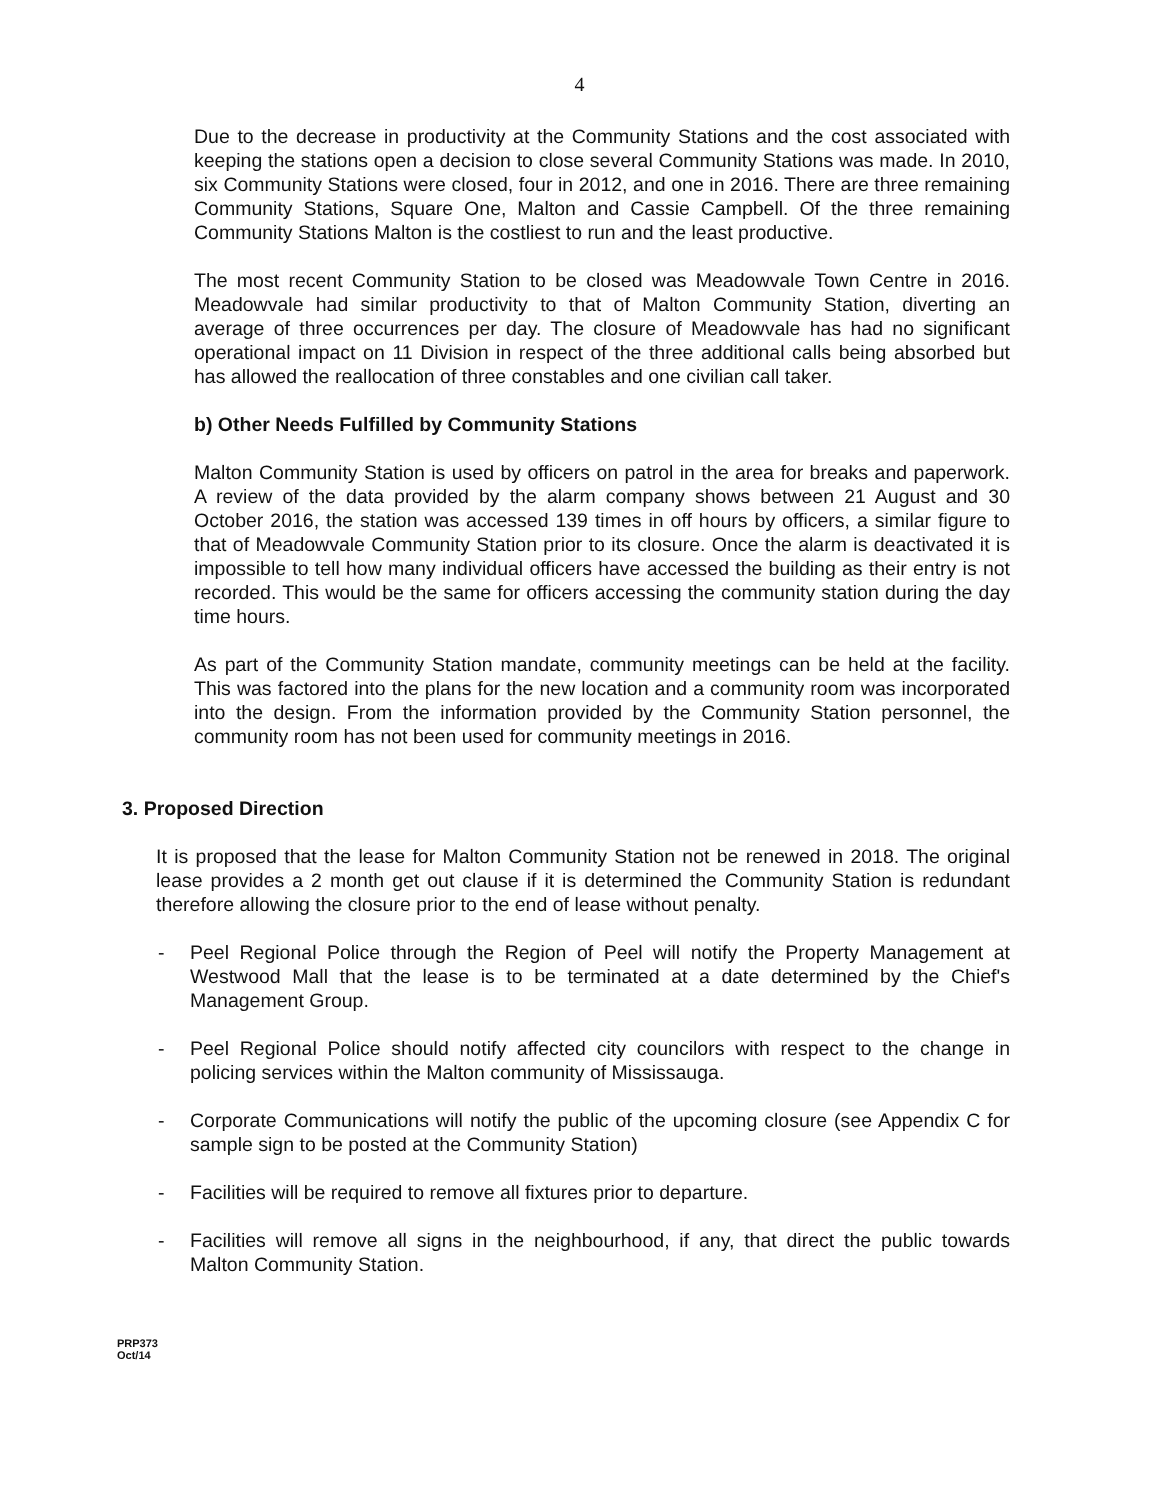4
Due to the decrease in productivity at the Community Stations and the cost associated with keeping the stations open a decision to close several Community Stations was made. In 2010, six Community Stations were closed, four in 2012, and one in 2016. There are three remaining Community Stations, Square One, Malton and Cassie Campbell. Of the three remaining Community Stations Malton is the costliest to run and the least productive.
The most recent Community Station to be closed was Meadowvale Town Centre in 2016. Meadowvale had similar productivity to that of Malton Community Station, diverting an average of three occurrences per day. The closure of Meadowvale has had no significant operational impact on 11 Division in respect of the three additional calls being absorbed but has allowed the reallocation of three constables and one civilian call taker.
b) Other Needs Fulfilled by Community Stations
Malton Community Station is used by officers on patrol in the area for breaks and paperwork. A review of the data provided by the alarm company shows between 21 August and 30 October 2016, the station was accessed 139 times in off hours by officers, a similar figure to that of Meadowvale Community Station prior to its closure. Once the alarm is deactivated it is impossible to tell how many individual officers have accessed the building as their entry is not recorded. This would be the same for officers accessing the community station during the day time hours.
As part of the Community Station mandate, community meetings can be held at the facility. This was factored into the plans for the new location and a community room was incorporated into the design. From the information provided by the Community Station personnel, the community room has not been used for community meetings in 2016.
3. Proposed Direction
It is proposed that the lease for Malton Community Station not be renewed in 2018. The original lease provides a 2 month get out clause if it is determined the Community Station is redundant therefore allowing the closure prior to the end of lease without penalty.
- Peel Regional Police through the Region of Peel will notify the Property Management at Westwood Mall that the lease is to be terminated at a date determined by the Chief's Management Group.
- Peel Regional Police should notify affected city councilors with respect to the change in policing services within the Malton community of Mississauga.
- Corporate Communications will notify the public of the upcoming closure (see Appendix C for sample sign to be posted at the Community Station)
- Facilities will be required to remove all fixtures prior to departure.
- Facilities will remove all signs in the neighbourhood, if any, that direct the public towards Malton Community Station.
PRP373
Oct/14